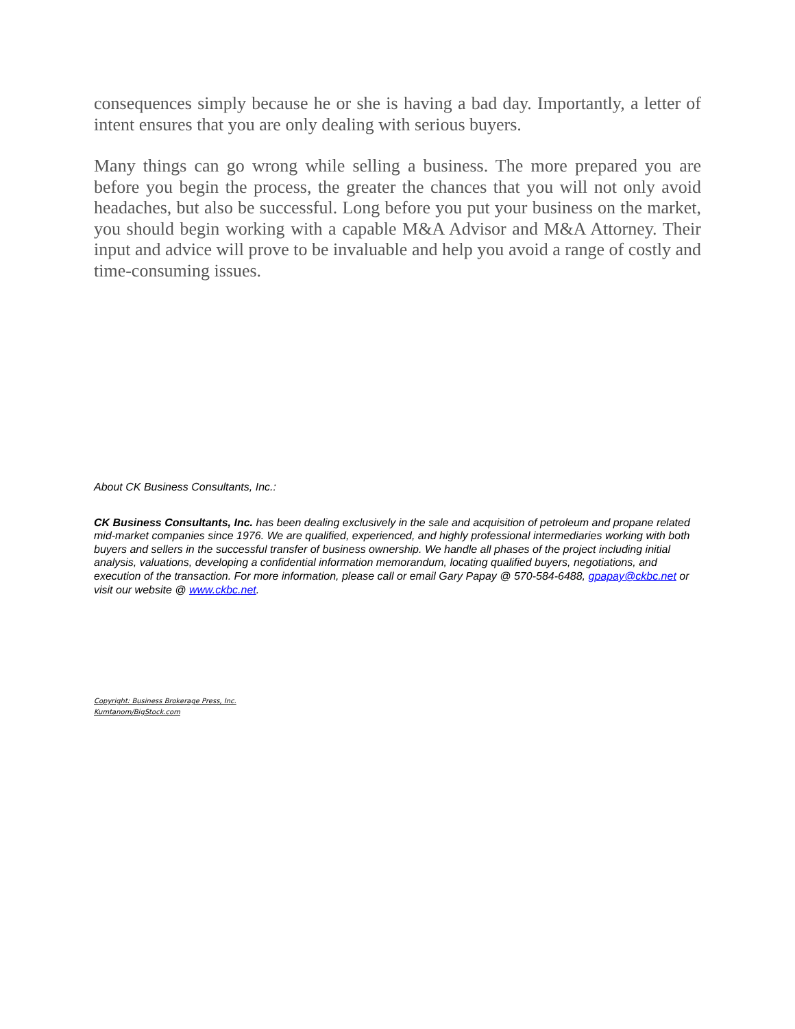consequences simply because he or she is having a bad day. Importantly, a letter of intent ensures that you are only dealing with serious buyers.
Many things can go wrong while selling a business. The more prepared you are before you begin the process, the greater the chances that you will not only avoid headaches, but also be successful. Long before you put your business on the market, you should begin working with a capable M&A Advisor and M&A Attorney. Their input and advice will prove to be invaluable and help you avoid a range of costly and time-consuming issues.
About CK Business Consultants, Inc.:
CK Business Consultants, Inc. has been dealing exclusively in the sale and acquisition of petroleum and propane related mid-market companies since 1976. We are qualified, experienced, and highly professional intermediaries working with both buyers and sellers in the successful transfer of business ownership. We handle all phases of the project including initial analysis, valuations, developing a confidential information memorandum, locating qualified buyers, negotiations, and execution of the transaction. For more information, please call or email Gary Papay @ 570-584-6488, gpapay@ckbc.net or visit our website @ www.ckbc.net.
Copyright: Business Brokerage Press, Inc.
Kumtanom/BigStock.com